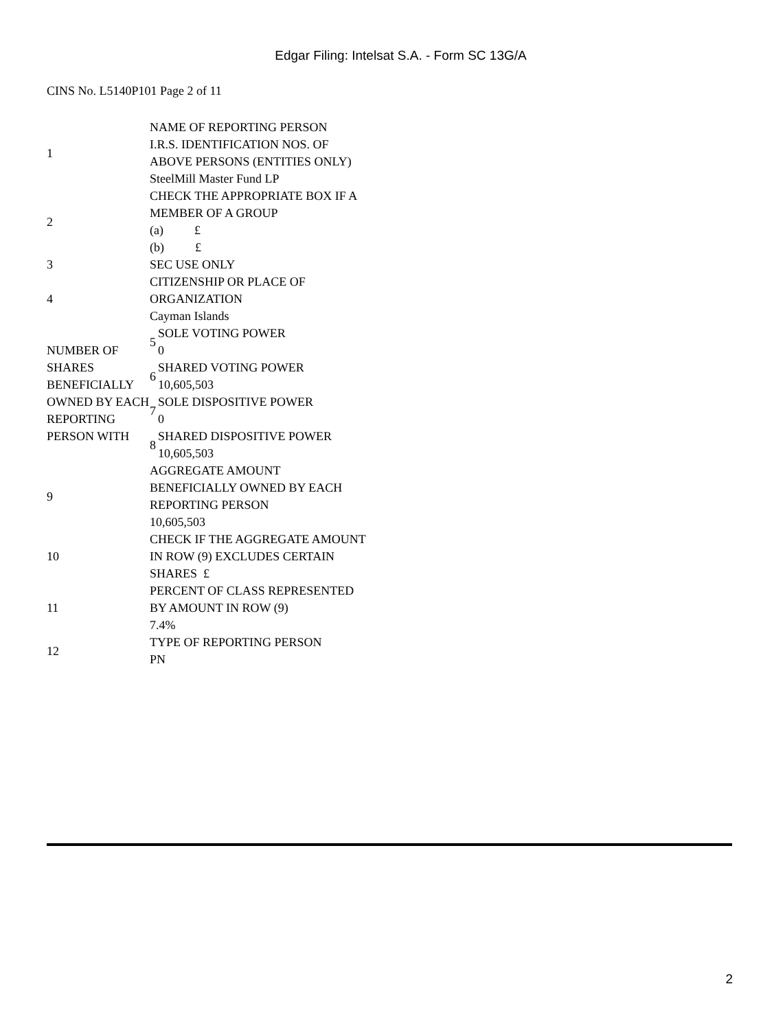Edgar Filing: Intelsat S.A. - Form SC 13G/A
CINS No. L5140P101 Page 2 of 11
| 1 | NAME OF REPORTING PERSON I.R.S. IDENTIFICATION NOS. OF ABOVE PERSONS (ENTITIES ONLY) SteelMill Master Fund LP | |
| 2 | CHECK THE APPROPRIATE BOX IF A MEMBER OF A GROUP (a) £ (b) £ | |
| 3 | SEC USE ONLY | |
| 4 | CITIZENSHIP OR PLACE OF ORGANIZATION Cayman Islands | |
| NUMBER OF SHARES BENEFICIALLY OWNED BY EACH REPORTING PERSON WITH | 5 | SOLE VOTING POWER 0 |
| | 6 | SHARED VOTING POWER 10,605,503 |
| | 7 | SOLE DISPOSITIVE POWER 0 |
| | 8 | SHARED DISPOSITIVE POWER 10,605,503 |
| 9 | AGGREGATE AMOUNT BENEFICIALLY OWNED BY EACH REPORTING PERSON 10,605,503 | |
| 10 | CHECK IF THE AGGREGATE AMOUNT IN ROW (9) EXCLUDES CERTAIN SHARES £ | |
| 11 | PERCENT OF CLASS REPRESENTED BY AMOUNT IN ROW (9) 7.4% | |
| 12 | TYPE OF REPORTING PERSON PN | |
2